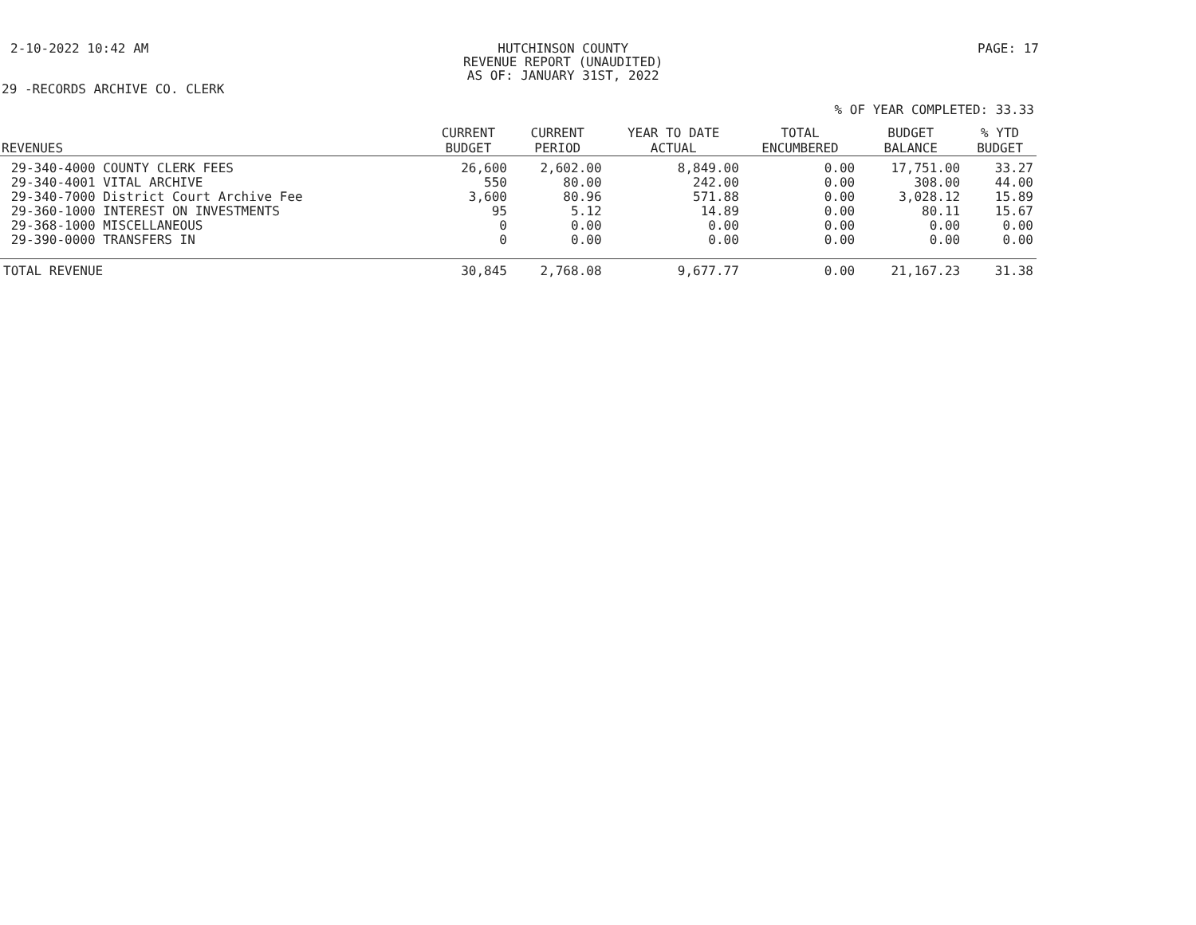2-10-2022 10:42 AM HUTCHINSON COUNTY
REVENUE REPORT (UNAUDITED)
AS OF: JANUARY 31ST, 2022 PAGE: 17
29 -RECORDS ARCHIVE CO. CLERK
% OF YEAR COMPLETED: 33.33
| REVENUES | CURRENT BUDGET | CURRENT PERIOD | YEAR TO DATE ACTUAL | TOTAL ENCUMBERED | BUDGET BALANCE | % YTD BUDGET |
| --- | --- | --- | --- | --- | --- | --- |
| 29-340-4000 COUNTY CLERK FEES | 26,600 | 2,602.00 | 8,849.00 | 0.00 | 17,751.00 | 33.27 |
| 29-340-4001 VITAL ARCHIVE | 550 | 80.00 | 242.00 | 0.00 | 308.00 | 44.00 |
| 29-340-7000 District Court Archive Fee | 3,600 | 80.96 | 571.88 | 0.00 | 3,028.12 | 15.89 |
| 29-360-1000 INTEREST ON INVESTMENTS | 95 | 5.12 | 14.89 | 0.00 | 80.11 | 15.67 |
| 29-368-1000 MISCELLANEOUS | 0 | 0.00 | 0.00 | 0.00 | 0.00 | 0.00 |
| 29-390-0000 TRANSFERS IN | 0 | 0.00 | 0.00 | 0.00 | 0.00 | 0.00 |
| TOTAL REVENUE | 30,845 | 2,768.08 | 9,677.77 | 0.00 | 21,167.23 | 31.38 |